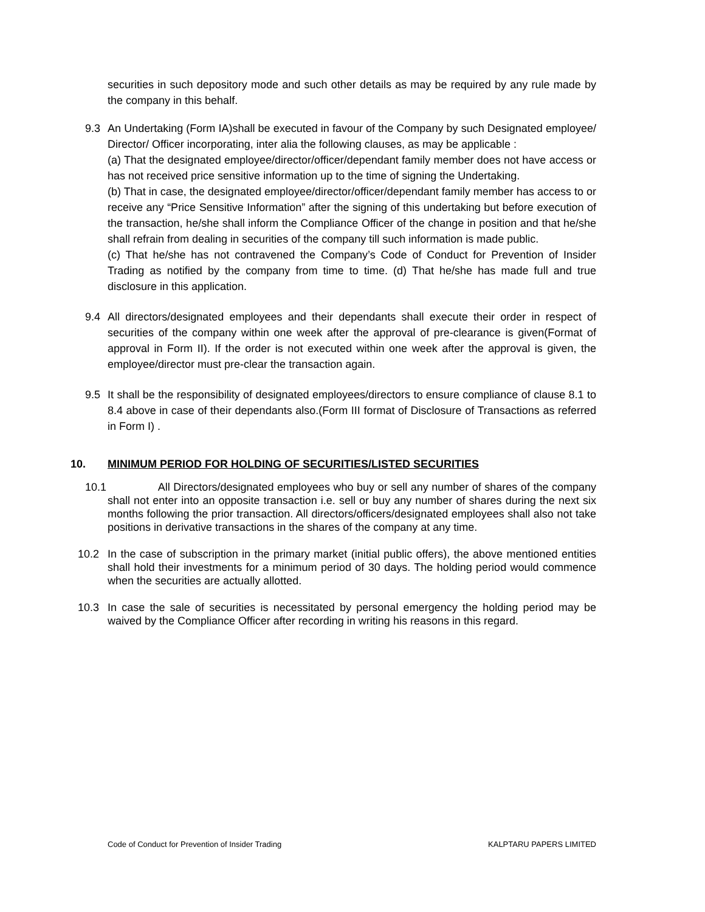securities in such depository mode and such other details as may be required by any rule made by the company in this behalf.
9.3 An Undertaking (Form IA)shall be executed in favour of the Company by such Designated employee/ Director/ Officer incorporating, inter alia the following clauses, as may be applicable :
(a) That the designated employee/director/officer/dependant family member does not have access or has not received price sensitive information up to the time of signing the Undertaking.
(b) That in case, the designated employee/director/officer/dependant family member has access to or receive any “Price Sensitive Information” after the signing of this undertaking but before execution of the transaction, he/she shall inform the Compliance Officer of the change in position and that he/she shall refrain from dealing in securities of the company till such information is made public.
(c) That he/she has not contravened the Company’s Code of Conduct for Prevention of Insider Trading as notified by the company from time to time. (d) That he/she has made full and true disclosure in this application.
9.4 All directors/designated employees and their dependants shall execute their order in respect of securities of the company within one week after the approval of pre-clearance is given(Format of approval in Form II). If the order is not executed within one week after the approval is given, the employee/director must pre-clear the transaction again.
9.5 It shall be the responsibility of designated employees/directors to ensure compliance of clause 8.1 to 8.4 above in case of their dependants also.(Form III format of Disclosure of Transactions as referred in Form I) .
10. MINIMUM PERIOD FOR HOLDING OF SECURITIES/LISTED SECURITIES
10.1
All Directors/designated employees who buy or sell any number of shares of the company shall not enter into an opposite transaction i.e. sell or buy any number of shares during the next six months following the prior transaction. All directors/officers/designated employees shall also not take positions in derivative transactions in the shares of the company at any time.
10.2 In the case of subscription in the primary market (initial public offers), the above mentioned entities shall hold their investments for a minimum period of 30 days. The holding period would commence when the securities are actually allotted.
10.3 In case the sale of securities is necessitated by personal emergency the holding period may be waived by the Compliance Officer after recording in writing his reasons in this regard.
Code of Conduct for Prevention of Insider Trading KALPTARU PAPERS LIMITED